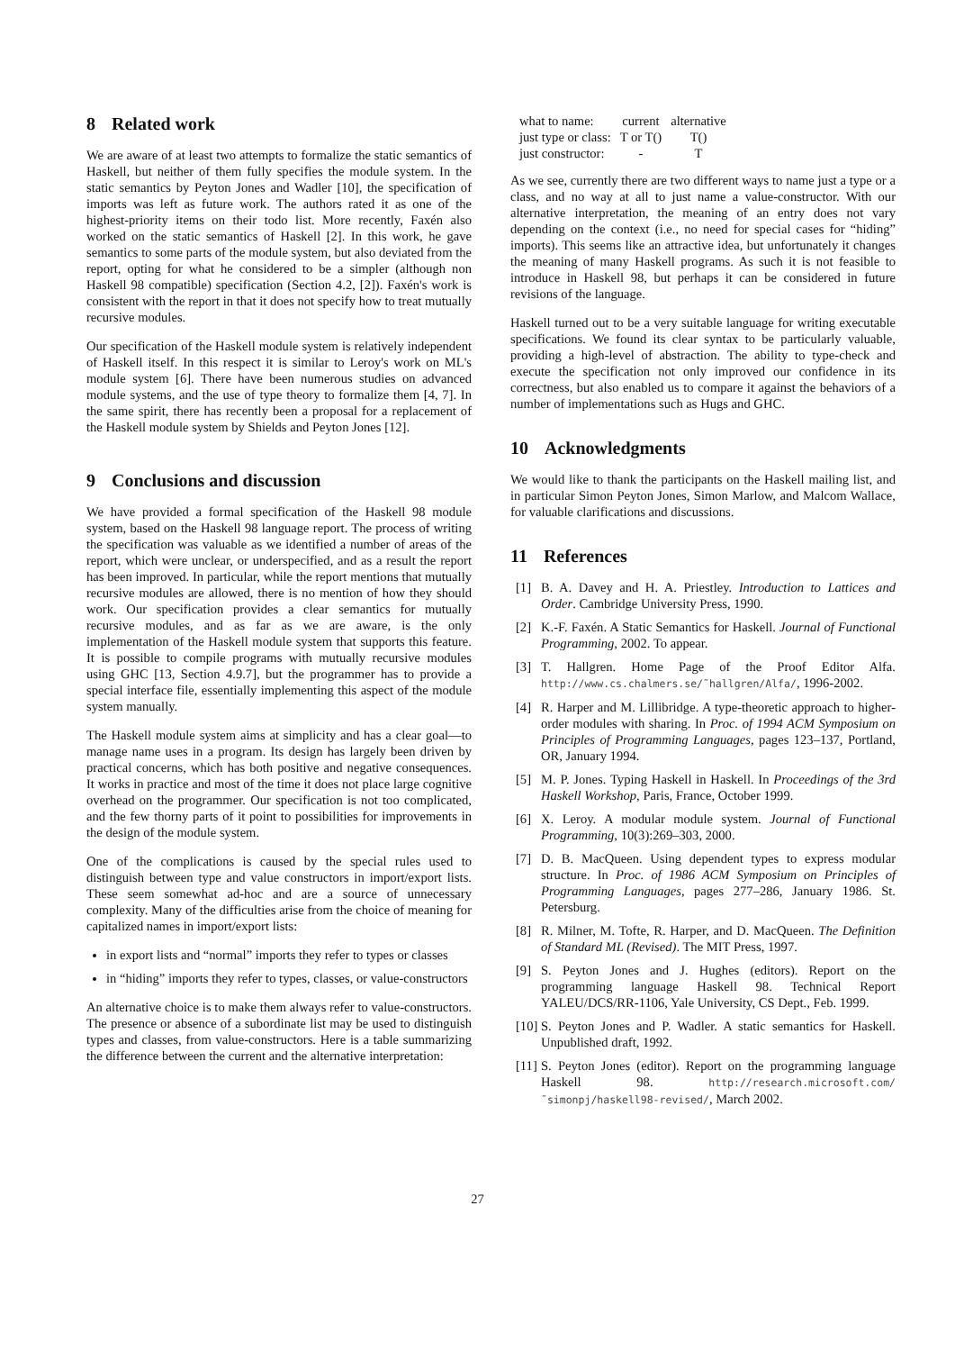8 Related work
We are aware of at least two attempts to formalize the static semantics of Haskell, but neither of them fully specifies the module system. In the static semantics by Peyton Jones and Wadler [10], the specification of imports was left as future work. The authors rated it as one of the highest-priority items on their todo list. More recently, Faxén also worked on the static semantics of Haskell [2]. In this work, he gave semantics to some parts of the module system, but also deviated from the report, opting for what he considered to be a simpler (although non Haskell 98 compatible) specification (Section 4.2, [2]). Faxén's work is consistent with the report in that it does not specify how to treat mutually recursive modules.
Our specification of the Haskell module system is relatively independent of Haskell itself. In this respect it is similar to Leroy's work on ML's module system [6]. There have been numerous studies on advanced module systems, and the use of type theory to formalize them [4, 7]. In the same spirit, there has recently been a proposal for a replacement of the Haskell module system by Shields and Peyton Jones [12].
9 Conclusions and discussion
We have provided a formal specification of the Haskell 98 module system, based on the Haskell 98 language report. The process of writing the specification was valuable as we identified a number of areas of the report, which were unclear, or underspecified, and as a result the report has been improved. In particular, while the report mentions that mutually recursive modules are allowed, there is no mention of how they should work. Our specification provides a clear semantics for mutually recursive modules, and as far as we are aware, is the only implementation of the Haskell module system that supports this feature. It is possible to compile programs with mutually recursive modules using GHC [13, Section 4.9.7], but the programmer has to provide a special interface file, essentially implementing this aspect of the module system manually.
The Haskell module system aims at simplicity and has a clear goal—to manage name uses in a program. Its design has largely been driven by practical concerns, which has both positive and negative consequences. It works in practice and most of the time it does not place large cognitive overhead on the programmer. Our specification is not too complicated, and the few thorny parts of it point to possibilities for improvements in the design of the module system.
One of the complications is caused by the special rules used to distinguish between type and value constructors in import/export lists. These seem somewhat ad-hoc and are a source of unnecessary complexity. Many of the difficulties arise from the choice of meaning for capitalized names in import/export lists:
in export lists and “normal” imports they refer to types or classes
in “hiding” imports they refer to types, classes, or value-constructors
An alternative choice is to make them always refer to value-constructors. The presence or absence of a subordinate list may be used to distinguish types and classes, from value-constructors. Here is a table summarizing the difference between the current and the alternative interpretation:
| what to name: | current | alternative |
| --- | --- | --- |
| just type or class: | T or T() | T() |
| just constructor: | - | T |
As we see, currently there are two different ways to name just a type or a class, and no way at all to just name a value-constructor. With our alternative interpretation, the meaning of an entry does not vary depending on the context (i.e., no need for special cases for “hiding” imports). This seems like an attractive idea, but unfortunately it changes the meaning of many Haskell programs. As such it is not feasible to introduce in Haskell 98, but perhaps it can be considered in future revisions of the language.
Haskell turned out to be a very suitable language for writing executable specifications. We found its clear syntax to be particularly valuable, providing a high-level of abstraction. The ability to type-check and execute the specification not only improved our confidence in its correctness, but also enabled us to compare it against the behaviors of a number of implementations such as Hugs and GHC.
10 Acknowledgments
We would like to thank the participants on the Haskell mailing list, and in particular Simon Peyton Jones, Simon Marlow, and Malcom Wallace, for valuable clarifications and discussions.
11 References
[1] B. A. Davey and H. A. Priestley. Introduction to Lattices and Order. Cambridge University Press, 1990.
[2] K.-F. Faxén. A Static Semantics for Haskell. Journal of Functional Programming, 2002. To appear.
[3] T. Hallgren. Home Page of the Proof Editor Alfa. http://www.cs.chalmers.se/˜hallgren/Alfa/, 1996-2002.
[4] R. Harper and M. Lillibridge. A type-theoretic approach to higher-order modules with sharing. In Proc. of 1994 ACM Symposium on Principles of Programming Languages, pages 123–137, Portland, OR, January 1994.
[5] M. P. Jones. Typing Haskell in Haskell. In Proceedings of the 3rd Haskell Workshop, Paris, France, October 1999.
[6] X. Leroy. A modular module system. Journal of Functional Programming, 10(3):269–303, 2000.
[7] D. B. MacQueen. Using dependent types to express modular structure. In Proc. of 1986 ACM Symposium on Principles of Programming Languages, pages 277–286, January 1986. St. Petersburg.
[8] R. Milner, M. Tofte, R. Harper, and D. MacQueen. The Definition of Standard ML (Revised). The MIT Press, 1997.
[9] S. Peyton Jones and J. Hughes (editors). Report on the programming language Haskell 98. Technical Report YALEU/DCS/RR-1106, Yale University, CS Dept., Feb. 1999.
[10] S. Peyton Jones and P. Wadler. A static semantics for Haskell. Unpublished draft, 1992.
[11] S. Peyton Jones (editor). Report on the programming language Haskell 98. http://research.microsoft.com/ ˜simonpj/haskell98-revised/, March 2002.
27